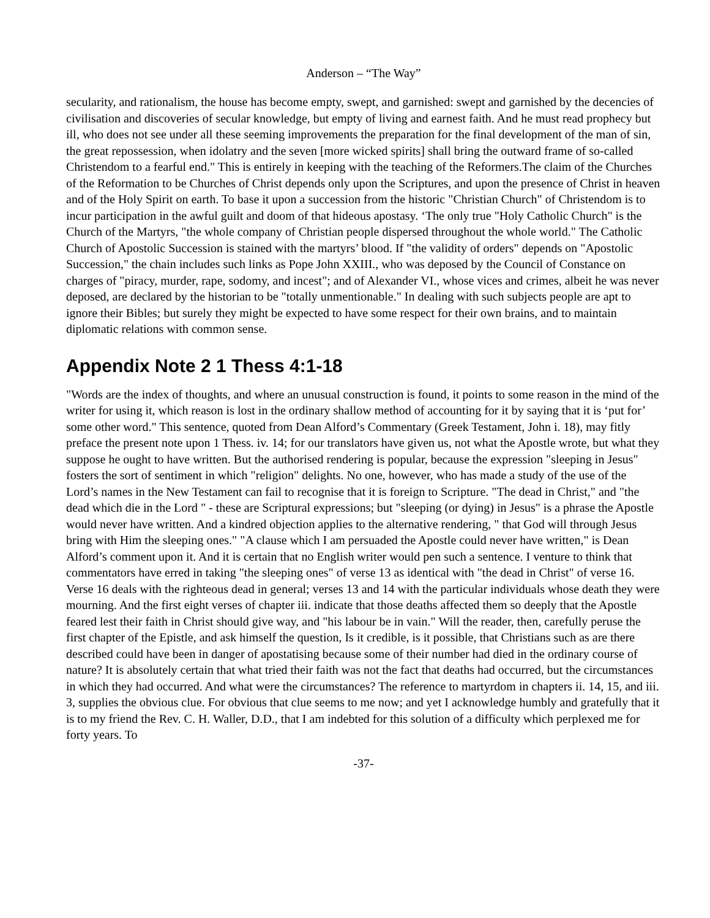Anderson – “The Way”
secularity, and rationalism, the house has become empty, swept, and garnished: swept and garnished by the decencies of civilisation and discoveries of secular knowledge, but empty of living and earnest faith. And he must read prophecy but ill, who does not see under all these seeming improvements the preparation for the final development of the man of sin, the great repossession, when idolatry and the seven [more wicked spirits] shall bring the outward frame of so-called Christendom to a fearful end." This is entirely in keeping with the teaching of the Reformers.The claim of the Churches of the Reformation to be Churches of Christ depends only upon the Scriptures, and upon the presence of Christ in heaven and of the Holy Spirit on earth. To base it upon a succession from the historic "Christian Church" of Christendom is to incur participation in the awful guilt and doom of that hideous apostasy. ‘The only true "Holy Catholic Church" is the Church of the Martyrs, "the whole company of Christian people dispersed throughout the whole world." The Catholic Church of Apostolic Succession is stained with the martyrs’ blood. If "the validity of orders" depends on "Apostolic Succession," the chain includes such links as Pope John XXIII., who was deposed by the Council of Constance on charges of "piracy, murder, rape, sodomy, and incest"; and of Alexander VI., whose vices and crimes, albeit he was never deposed, are declared by the historian to be "totally unmentionable." In dealing with such subjects people are apt to ignore their Bibles; but surely they might be expected to have some respect for their own brains, and to maintain diplomatic relations with common sense.
Appendix Note 2 1 Thess 4:1-18
"Words are the index of thoughts, and where an unusual construction is found, it points to some reason in the mind of the writer for using it, which reason is lost in the ordinary shallow method of accounting for it by saying that it is ‘put for’ some other word." This sentence, quoted from Dean Alford’s Commentary (Greek Testament, John i. 18), may fitly preface the present note upon 1 Thess. iv. 14; for our translators have given us, not what the Apostle wrote, but what they suppose he ought to have written. But the authorised rendering is popular, because the expression "sleeping in Jesus" fosters the sort of sentiment in which "religion" delights. No one, however, who has made a study of the use of the Lord’s names in the New Testament can fail to recognise that it is foreign to Scripture. "The dead in Christ," and "the dead which die in the Lord " - these are Scriptural expressions; but "sleeping (or dying) in Jesus" is a phrase the Apostle would never have written. And a kindred objection applies to the alternative rendering, " that God will through Jesus bring with Him the sleeping ones." "A clause which I am persuaded the Apostle could never have written," is Dean Alford’s comment upon it. And it is certain that no English writer would pen such a sentence. I venture to think that commentators have erred in taking "the sleeping ones" of verse 13 as identical with "the dead in Christ" of verse 16. Verse 16 deals with the righteous dead in general; verses 13 and 14 with the particular individuals whose death they were mourning. And the first eight verses of chapter iii. indicate that those deaths affected them so deeply that the Apostle feared lest their faith in Christ should give way, and "his labour be in vain." Will the reader, then, carefully peruse the first chapter of the Epistle, and ask himself the question, Is it credible, is it possible, that Christians such as are there described could have been in danger of apostatising because some of their number had died in the ordinary course of nature? It is absolutely certain that what tried their faith was not the fact that deaths had occurred, but the circumstances in which they had occurred. And what were the circumstances? The reference to martyrdom in chapters ii. 14, 15, and iii. 3, supplies the obvious clue. For obvious that clue seems to me now; and yet I acknowledge humbly and gratefully that it is to my friend the Rev. C. H. Waller, D.D., that I am indebted for this solution of a difficulty which perplexed me for forty years. To
-37-